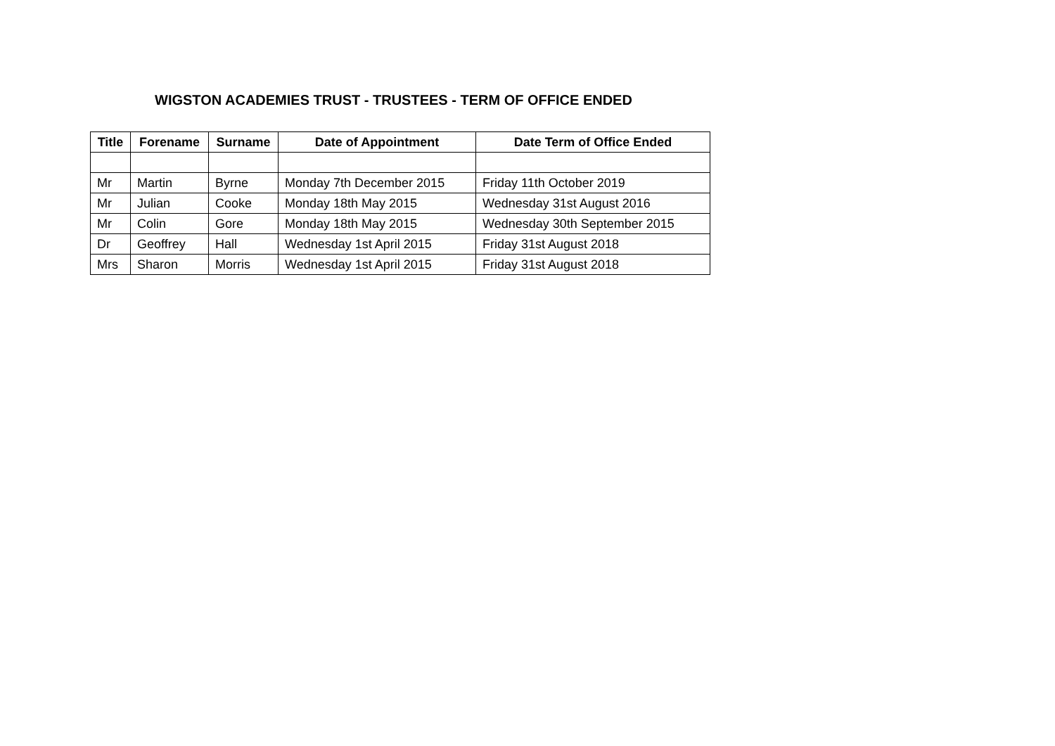WIGSTON ACADEMIES TRUST - TRUSTEES - TERM OF OFFICE ENDED
| Title | Forename | Surname | Date of Appointment | Date Term of Office Ended |
| --- | --- | --- | --- | --- |
| Mr | Martin | Byrne | Monday 7th December 2015 | Friday 11th October 2019 |
| Mr | Julian | Cooke | Monday 18th May 2015 | Wednesday 31st August 2016 |
| Mr | Colin | Gore | Monday 18th May 2015 | Wednesday 30th September 2015 |
| Dr | Geoffrey | Hall | Wednesday 1st April 2015 | Friday 31st August 2018 |
| Mrs | Sharon | Morris | Wednesday 1st April 2015 | Friday 31st August 2018 |